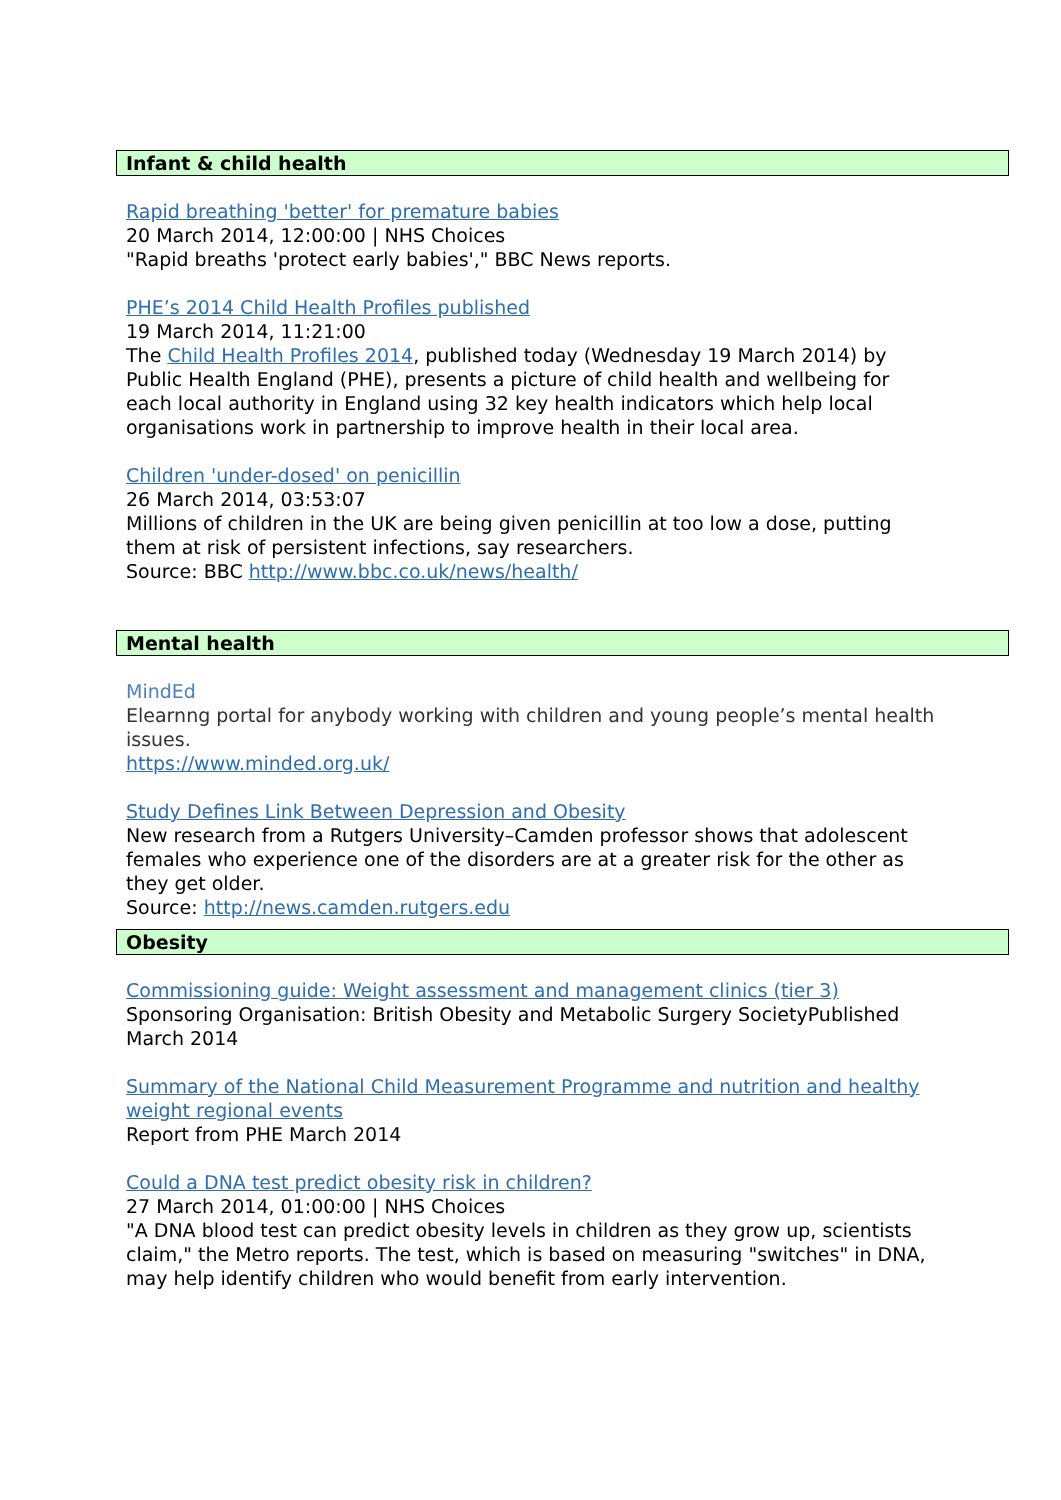Infant & child health
Rapid breathing 'better' for premature babies
20 March 2014, 12:00:00 | NHS Choices
"Rapid breaths 'protect early babies'," BBC News reports.
PHE’s 2014 Child Health Profiles published
19 March 2014, 11:21:00
The Child Health Profiles 2014, published today (Wednesday 19 March 2014) by Public Health England (PHE), presents a picture of child health and wellbeing for each local authority in England using 32 key health indicators which help local organisations work in partnership to improve health in their local area.
Children 'under-dosed' on penicillin
26 March 2014, 03:53:07
Millions of children in the UK are being given penicillin at too low a dose, putting them at risk of persistent infections, say researchers.
Source: BBC http://www.bbc.co.uk/news/health/
Mental health
MindEd
Elearnng portal for anybody working with children and young people’s mental health issues.
https://www.minded.org.uk/
Study Defines Link Between Depression and Obesity
New research from a Rutgers University–Camden professor shows that adolescent females who experience one of the disorders are at a greater risk for the other as they get older.
Source: http://news.camden.rutgers.edu
Obesity
Commissioning guide: Weight assessment and management clinics (tier 3)
Sponsoring Organisation: British Obesity and Metabolic Surgery SocietyPublished March 2014
Summary of the National Child Measurement Programme and nutrition and healthy weight regional events
Report from PHE March 2014
Could a DNA test predict obesity risk in children?
27 March 2014, 01:00:00 | NHS Choices
"A DNA blood test can predict obesity levels in children as they grow up, scientists claim," the Metro reports. The test, which is based on measuring "switches" in DNA, may help identify children who would benefit from early intervention.